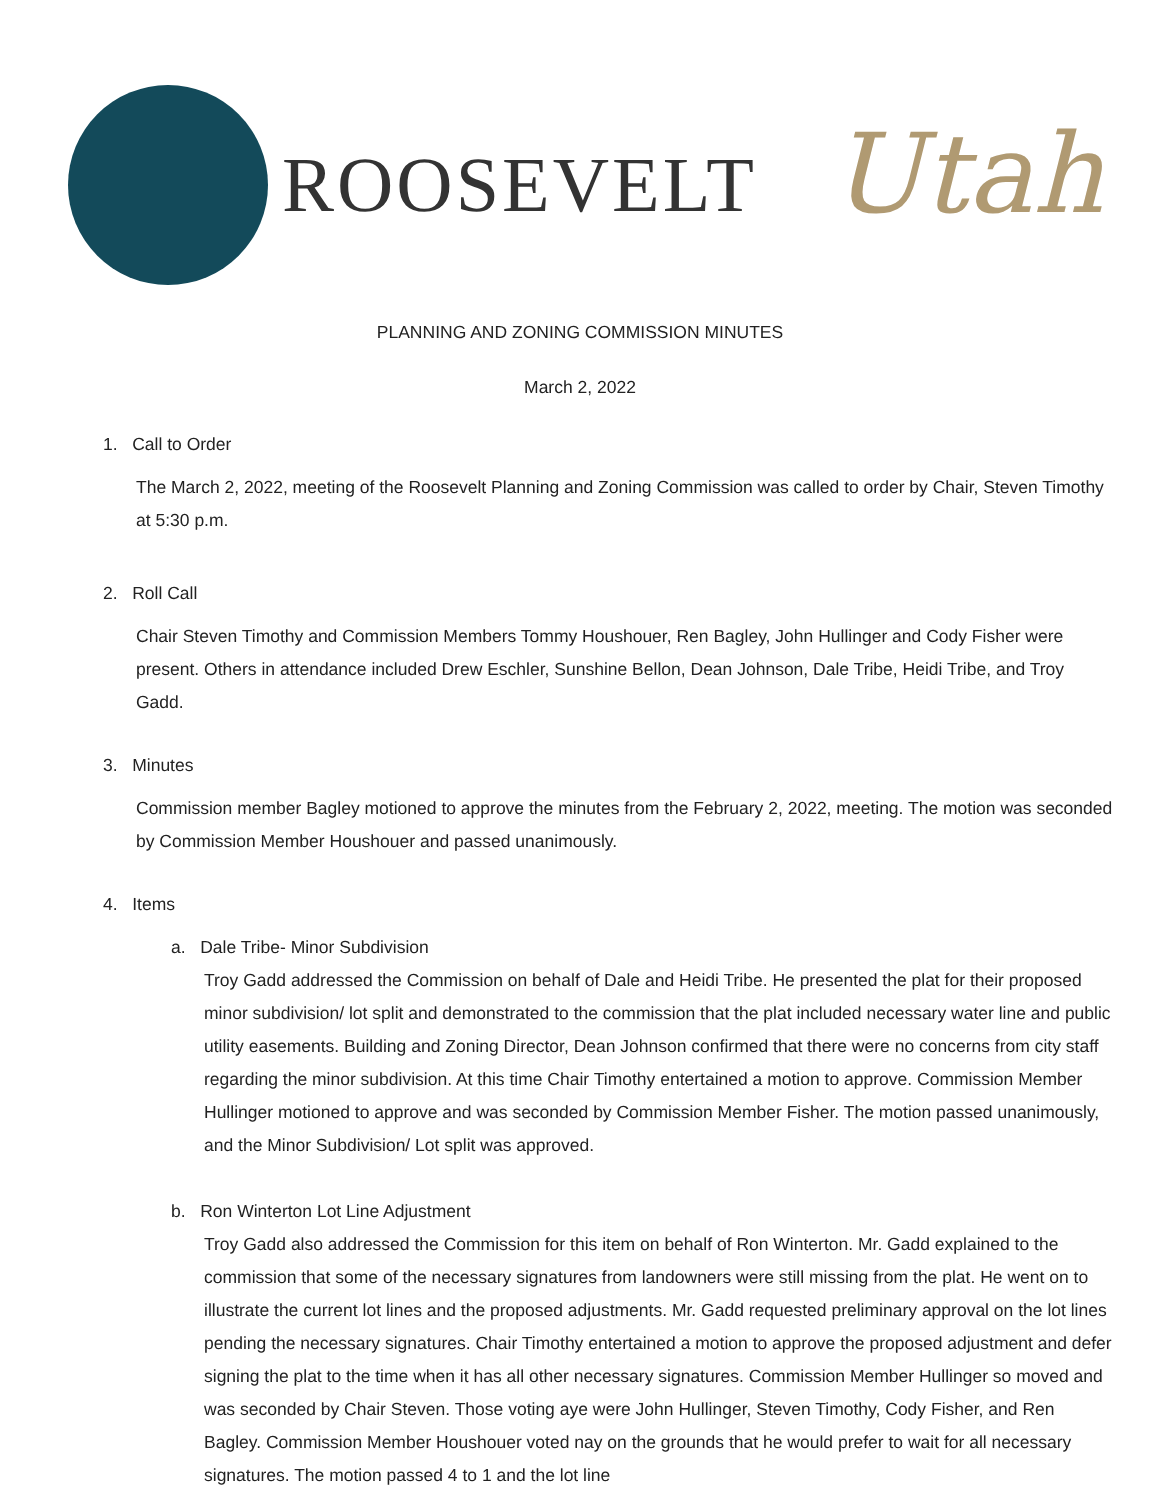ROOSEVELT Utah
PLANNING AND ZONING COMMISSION MINUTES
March 2, 2022
1. Call to Order
The March 2, 2022, meeting of the Roosevelt Planning and Zoning Commission was called to order by Chair, Steven Timothy at 5:30 p.m.
2. Roll Call
Chair Steven Timothy and Commission Members Tommy Houshouer, Ren Bagley, John Hullinger and Cody Fisher were present. Others in attendance included Drew Eschler, Sunshine Bellon, Dean Johnson, Dale Tribe, Heidi Tribe, and Troy Gadd.
3. Minutes
Commission member Bagley motioned to approve the minutes from the February 2, 2022, meeting. The motion was seconded by Commission Member Houshouer and passed unanimously.
4. Items
a. Dale Tribe- Minor Subdivision
Troy Gadd addressed the Commission on behalf of Dale and Heidi Tribe. He presented the plat for their proposed minor subdivision/ lot split and demonstrated to the commission that the plat included necessary water line and public utility easements. Building and Zoning Director, Dean Johnson confirmed that there were no concerns from city staff regarding the minor subdivision. At this time Chair Timothy entertained a motion to approve. Commission Member Hullinger motioned to approve and was seconded by Commission Member Fisher. The motion passed unanimously, and the Minor Subdivision/ Lot split was approved.
b. Ron Winterton Lot Line Adjustment
Troy Gadd also addressed the Commission for this item on behalf of Ron Winterton. Mr. Gadd explained to the commission that some of the necessary signatures from landowners were still missing from the plat. He went on to illustrate the current lot lines and the proposed adjustments. Mr. Gadd requested preliminary approval on the lot lines pending the necessary signatures. Chair Timothy entertained a motion to approve the proposed adjustment and defer signing the plat to the time when it has all other necessary signatures. Commission Member Hullinger so moved and was seconded by Chair Steven. Those voting aye were John Hullinger, Steven Timothy, Cody Fisher, and Ren Bagley. Commission Member Houshouer voted nay on the grounds that he would prefer to wait for all necessary signatures. The motion passed 4 to 1 and the lot line